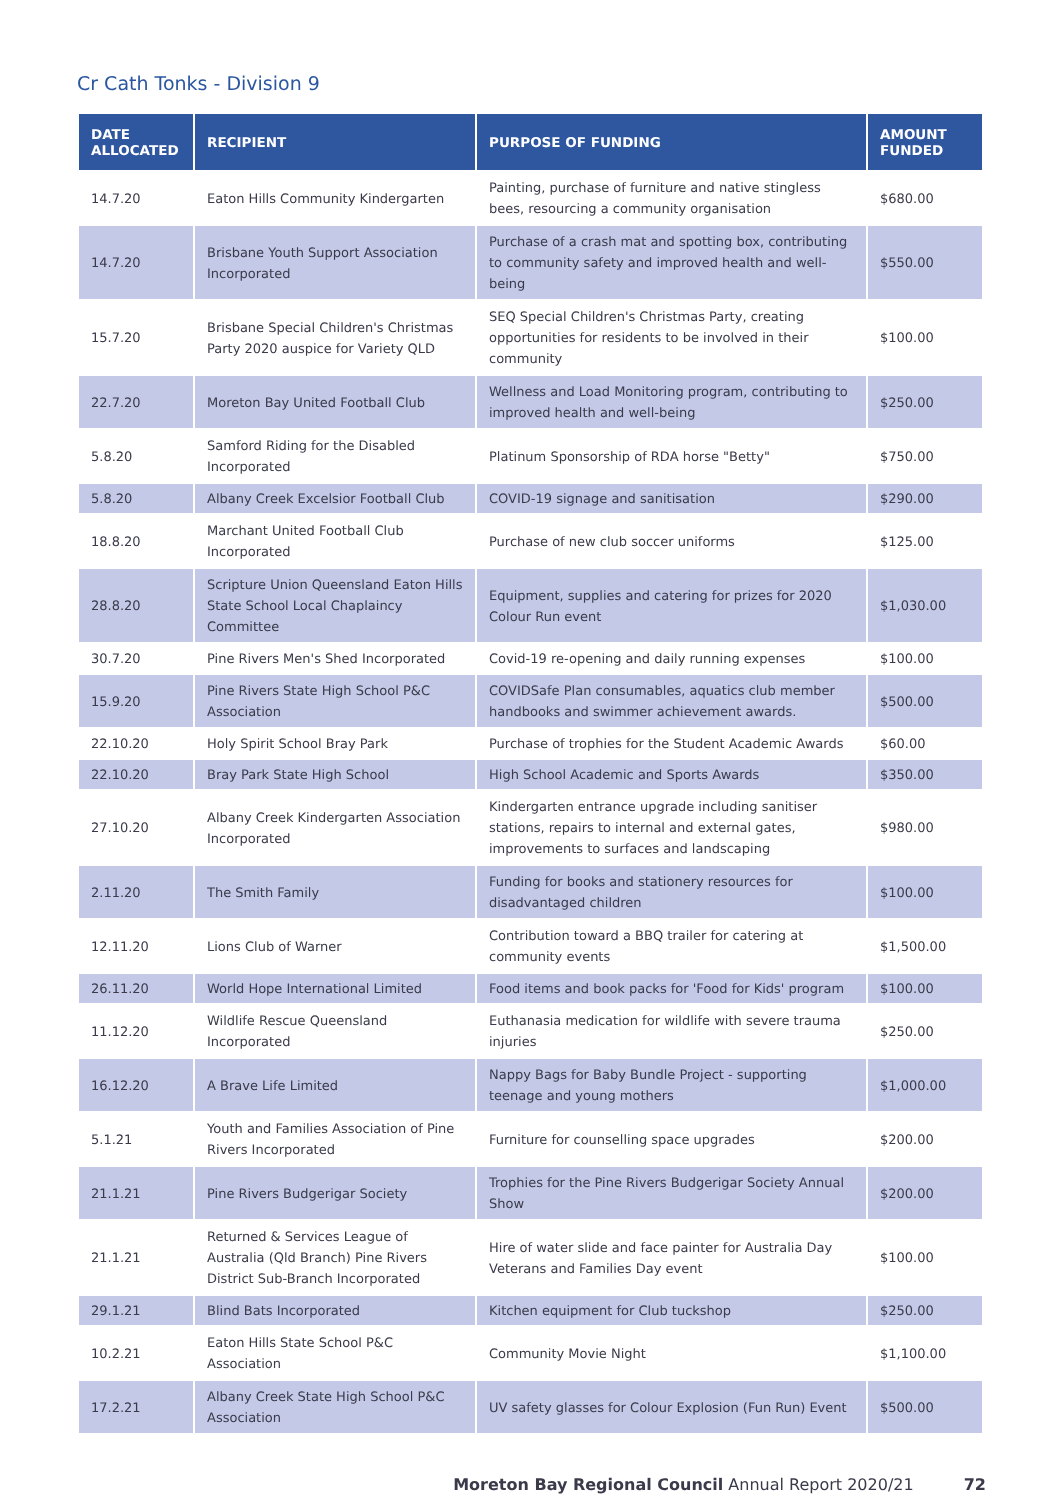Cr Cath Tonks - Division 9
| DATE ALLOCATED | RECIPIENT | PURPOSE OF FUNDING | AMOUNT FUNDED |
| --- | --- | --- | --- |
| 14.7.20 | Eaton Hills Community Kindergarten | Painting, purchase of furniture and native stingless bees, resourcing a community organisation | $680.00 |
| 14.7.20 | Brisbane Youth Support Association Incorporated | Purchase of a crash mat and spotting box, contributing to community safety and improved health and well-being | $550.00 |
| 15.7.20 | Brisbane Special Children's Christmas Party 2020 auspice for Variety QLD | SEQ Special Children's Christmas Party, creating opportunities for residents to be involved in their community | $100.00 |
| 22.7.20 | Moreton Bay United Football Club | Wellness and Load Monitoring program, contributing to improved health and well-being | $250.00 |
| 5.8.20 | Samford Riding for the Disabled Incorporated | Platinum Sponsorship of RDA horse "Betty" | $750.00 |
| 5.8.20 | Albany Creek Excelsior Football Club | COVID-19 signage and sanitisation | $290.00 |
| 18.8.20 | Marchant United Football Club Incorporated | Purchase of new club soccer uniforms | $125.00 |
| 28.8.20 | Scripture Union Queensland Eaton Hills State School Local Chaplaincy Committee | Equipment, supplies and catering for prizes for 2020 Colour Run event | $1,030.00 |
| 30.7.20 | Pine Rivers Men's Shed Incorporated | Covid-19 re-opening and daily running expenses | $100.00 |
| 15.9.20 | Pine Rivers State High School P&C Association | COVIDSafe Plan consumables, aquatics club member handbooks and swimmer achievement awards. | $500.00 |
| 22.10.20 | Holy Spirit School Bray Park | Purchase of trophies for the Student Academic Awards | $60.00 |
| 22.10.20 | Bray Park State High School | High School Academic and Sports Awards | $350.00 |
| 27.10.20 | Albany Creek Kindergarten Association Incorporated | Kindergarten entrance upgrade including sanitiser stations, repairs to internal and external gates, improvements to surfaces and landscaping | $980.00 |
| 2.11.20 | The Smith Family | Funding for books and stationery resources for disadvantaged children | $100.00 |
| 12.11.20 | Lions Club of Warner | Contribution toward a BBQ trailer for catering at community events | $1,500.00 |
| 26.11.20 | World Hope International Limited | Food items and book packs for 'Food for Kids' program | $100.00 |
| 11.12.20 | Wildlife Rescue Queensland Incorporated | Euthanasia medication for wildlife with severe trauma injuries | $250.00 |
| 16.12.20 | A Brave Life Limited | Nappy Bags for Baby Bundle Project - supporting teenage and young mothers | $1,000.00 |
| 5.1.21 | Youth and Families Association of Pine Rivers Incorporated | Furniture for counselling space upgrades | $200.00 |
| 21.1.21 | Pine Rivers Budgerigar Society | Trophies for the Pine Rivers Budgerigar Society Annual Show | $200.00 |
| 21.1.21 | Returned & Services League of Australia (Qld Branch) Pine Rivers District Sub-Branch Incorporated | Hire of water slide and face painter for Australia Day Veterans and Families Day event | $100.00 |
| 29.1.21 | Blind Bats Incorporated | Kitchen equipment for Club tuckshop | $250.00 |
| 10.2.21 | Eaton Hills State School P&C Association | Community Movie Night | $1,100.00 |
| 17.2.21 | Albany Creek State High School P&C Association | UV safety glasses for Colour Explosion (Fun Run) Event | $500.00 |
Moreton Bay Regional Council Annual Report 2020/21 72